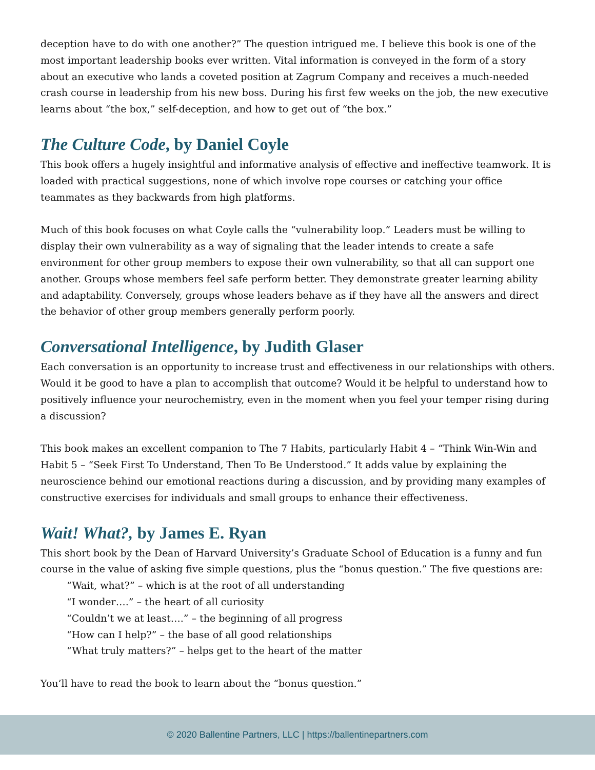deception have to do with one another?” The question intrigued me. I believe this book is one of the most important leadership books ever written. Vital information is conveyed in the form of a story about an executive who lands a coveted position at Zagrum Company and receives a much-needed crash course in leadership from his new boss. During his first few weeks on the job, the new executive learns about “the box,” self-deception, and how to get out of “the box.”
The Culture Code, by Daniel Coyle
This book offers a hugely insightful and informative analysis of effective and ineffective teamwork. It is loaded with practical suggestions, none of which involve rope courses or catching your office teammates as they backwards from high platforms.
Much of this book focuses on what Coyle calls the “vulnerability loop.” Leaders must be willing to display their own vulnerability as a way of signaling that the leader intends to create a safe environment for other group members to expose their own vulnerability, so that all can support one another. Groups whose members feel safe perform better. They demonstrate greater learning ability and adaptability. Conversely, groups whose leaders behave as if they have all the answers and direct the behavior of other group members generally perform poorly.
Conversational Intelligence, by Judith Glaser
Each conversation is an opportunity to increase trust and effectiveness in our relationships with others. Would it be good to have a plan to accomplish that outcome? Would it be helpful to understand how to positively influence your neurochemistry, even in the moment when you feel your temper rising during a discussion?
This book makes an excellent companion to The 7 Habits, particularly Habit 4 – “Think Win-Win and Habit 5 – “Seek First To Understand, Then To Be Understood.” It adds value by explaining the neuroscience behind our emotional reactions during a discussion, and by providing many examples of constructive exercises for individuals and small groups to enhance their effectiveness.
Wait! What?, by James E. Ryan
This short book by the Dean of Harvard University’s Graduate School of Education is a funny and fun course in the value of asking five simple questions, plus the “bonus question.” The five questions are:
“Wait, what?” – which is at the root of all understanding
“I wonder….” – the heart of all curiosity
“Couldn’t we at least….” – the beginning of all progress
“How can I help?” – the base of all good relationships
“What truly matters?” – helps get to the heart of the matter
You’ll have to read the book to learn about the “bonus question.”
© 2020 Ballentine Partners, LLC | https://ballentinepartners.com